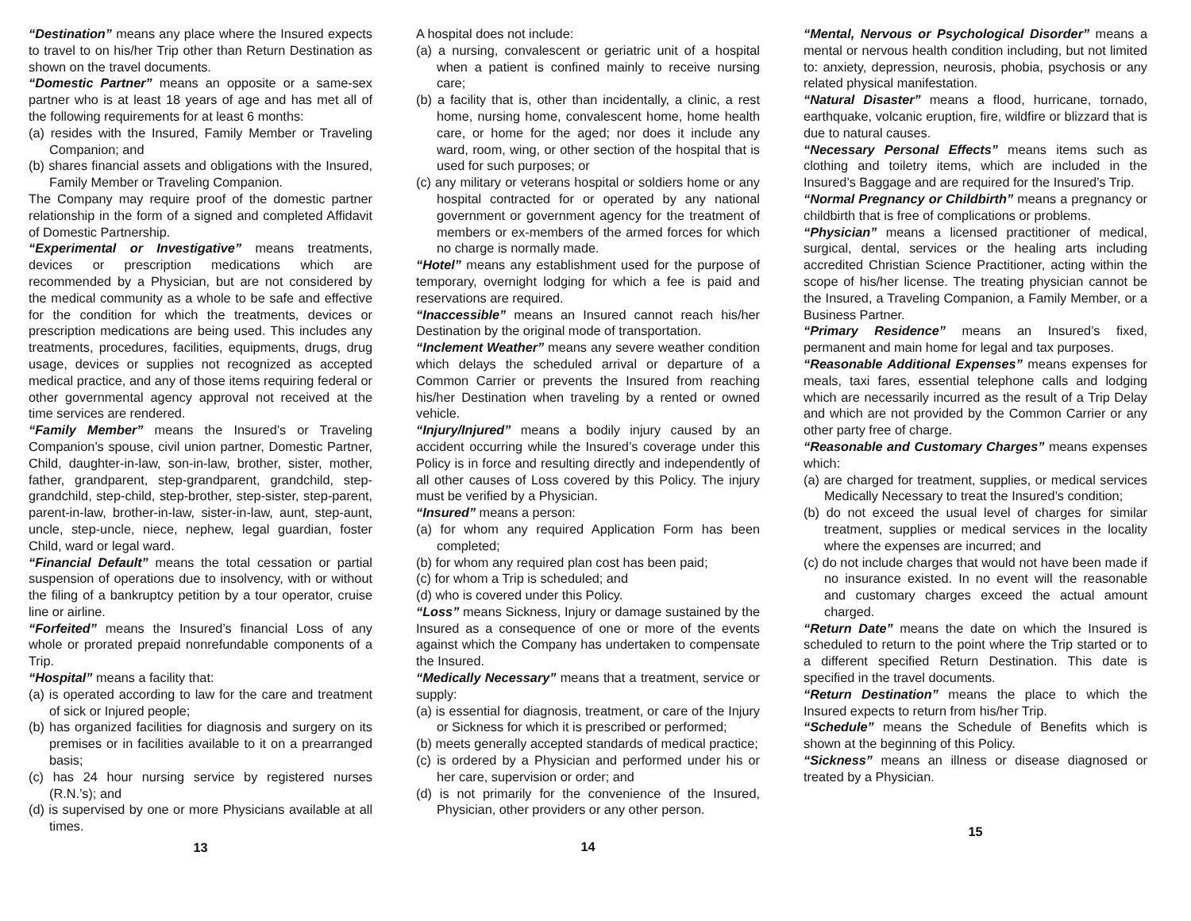“Destination” means any place where the Insured expects to travel to on his/her Trip other than Return Destination as shown on the travel documents.
“Domestic Partner” means an opposite or a same-sex partner who is at least 18 years of age and has met all of the following requirements for at least 6 months:
(a) resides with the Insured, Family Member or Traveling Companion; and
(b) shares financial assets and obligations with the Insured, Family Member or Traveling Companion.
The Company may require proof of the domestic partner relationship in the form of a signed and completed Affidavit of Domestic Partnership.
“Experimental or Investigative” means treatments, devices or prescription medications which are recommended by a Physician, but are not considered by the medical community as a whole to be safe and effective for the condition for which the treatments, devices or prescription medications are being used. This includes any treatments, procedures, facilities, equipments, drugs, drug usage, devices or supplies not recognized as accepted medical practice, and any of those items requiring federal or other governmental agency approval not received at the time services are rendered.
“Family Member” means the Insured’s or Traveling Companion’s spouse, civil union partner, Domestic Partner, Child, daughter-in-law, son-in-law, brother, sister, mother, father, grandparent, step-grandparent, grandchild, step-grandchild, step-child, step-brother, step-sister, step-parent, parent-in-law, brother-in-law, sister-in-law, aunt, step-aunt, uncle, step-uncle, niece, nephew, legal guardian, foster Child, ward or legal ward.
“Financial Default” means the total cessation or partial suspension of operations due to insolvency, with or without the filing of a bankruptcy petition by a tour operator, cruise line or airline.
“Forfeited” means the Insured’s financial Loss of any whole or prorated prepaid nonrefundable components of a Trip.
“Hospital” means a facility that:
(a) is operated according to law for the care and treatment of sick or Injured people;
(b) has organized facilities for diagnosis and surgery on its premises or in facilities available to it on a prearranged basis;
(c) has 24 hour nursing service by registered nurses (R.N.’s); and
(d) is supervised by one or more Physicians available at all times.
13
A hospital does not include:
(a) a nursing, convalescent or geriatric unit of a hospital when a patient is confined mainly to receive nursing care;
(b) a facility that is, other than incidentally, a clinic, a rest home, nursing home, convalescent home, home health care, or home for the aged; nor does it include any ward, room, wing, or other section of the hospital that is used for such purposes; or
(c) any military or veterans hospital or soldiers home or any hospital contracted for or operated by any national government or government agency for the treatment of members or ex-members of the armed forces for which no charge is normally made.
“Hotel” means any establishment used for the purpose of temporary, overnight lodging for which a fee is paid and reservations are required.
“Inaccessible” means an Insured cannot reach his/her Destination by the original mode of transportation.
“Inclement Weather” means any severe weather condition which delays the scheduled arrival or departure of a Common Carrier or prevents the Insured from reaching his/her Destination when traveling by a rented or owned vehicle.
“Injury/Injured” means a bodily injury caused by an accident occurring while the Insured’s coverage under this Policy is in force and resulting directly and independently of all other causes of Loss covered by this Policy. The injury must be verified by a Physician.
“Insured” means a person:
(a) for whom any required Application Form has been completed;
(b) for whom any required plan cost has been paid;
(c) for whom a Trip is scheduled; and
(d) who is covered under this Policy.
“Loss” means Sickness, Injury or damage sustained by the Insured as a consequence of one or more of the events against which the Company has undertaken to compensate the Insured.
“Medically Necessary” means that a treatment, service or supply:
(a) is essential for diagnosis, treatment, or care of the Injury or Sickness for which it is prescribed or performed;
(b) meets generally accepted standards of medical practice;
(c) is ordered by a Physician and performed under his or her care, supervision or order; and
(d) is not primarily for the convenience of the Insured, Physician, other providers or any other person.
14
“Mental, Nervous or Psychological Disorder” means a mental or nervous health condition including, but not limited to: anxiety, depression, neurosis, phobia, psychosis or any related physical manifestation.
“Natural Disaster” means a flood, hurricane, tornado, earthquake, volcanic eruption, fire, wildfire or blizzard that is due to natural causes.
“Necessary Personal Effects” means items such as clothing and toiletry items, which are included in the Insured’s Baggage and are required for the Insured’s Trip.
“Normal Pregnancy or Childbirth” means a pregnancy or childbirth that is free of complications or problems.
“Physician” means a licensed practitioner of medical, surgical, dental, services or the healing arts including accredited Christian Science Practitioner, acting within the scope of his/her license. The treating physician cannot be the Insured, a Traveling Companion, a Family Member, or a Business Partner.
“Primary Residence” means an Insured’s fixed, permanent and main home for legal and tax purposes.
“Reasonable Additional Expenses” means expenses for meals, taxi fares, essential telephone calls and lodging which are necessarily incurred as the result of a Trip Delay and which are not provided by the Common Carrier or any other party free of charge.
“Reasonable and Customary Charges” means expenses which:
(a) are charged for treatment, supplies, or medical services Medically Necessary to treat the Insured’s condition;
(b) do not exceed the usual level of charges for similar treatment, supplies or medical services in the locality where the expenses are incurred; and
(c) do not include charges that would not have been made if no insurance existed. In no event will the reasonable and customary charges exceed the actual amount charged.
“Return Date” means the date on which the Insured is scheduled to return to the point where the Trip started or to a different specified Return Destination. This date is specified in the travel documents.
“Return Destination” means the place to which the Insured expects to return from his/her Trip.
“Schedule” means the Schedule of Benefits which is shown at the beginning of this Policy.
“Sickness” means an illness or disease diagnosed or treated by a Physician.
15